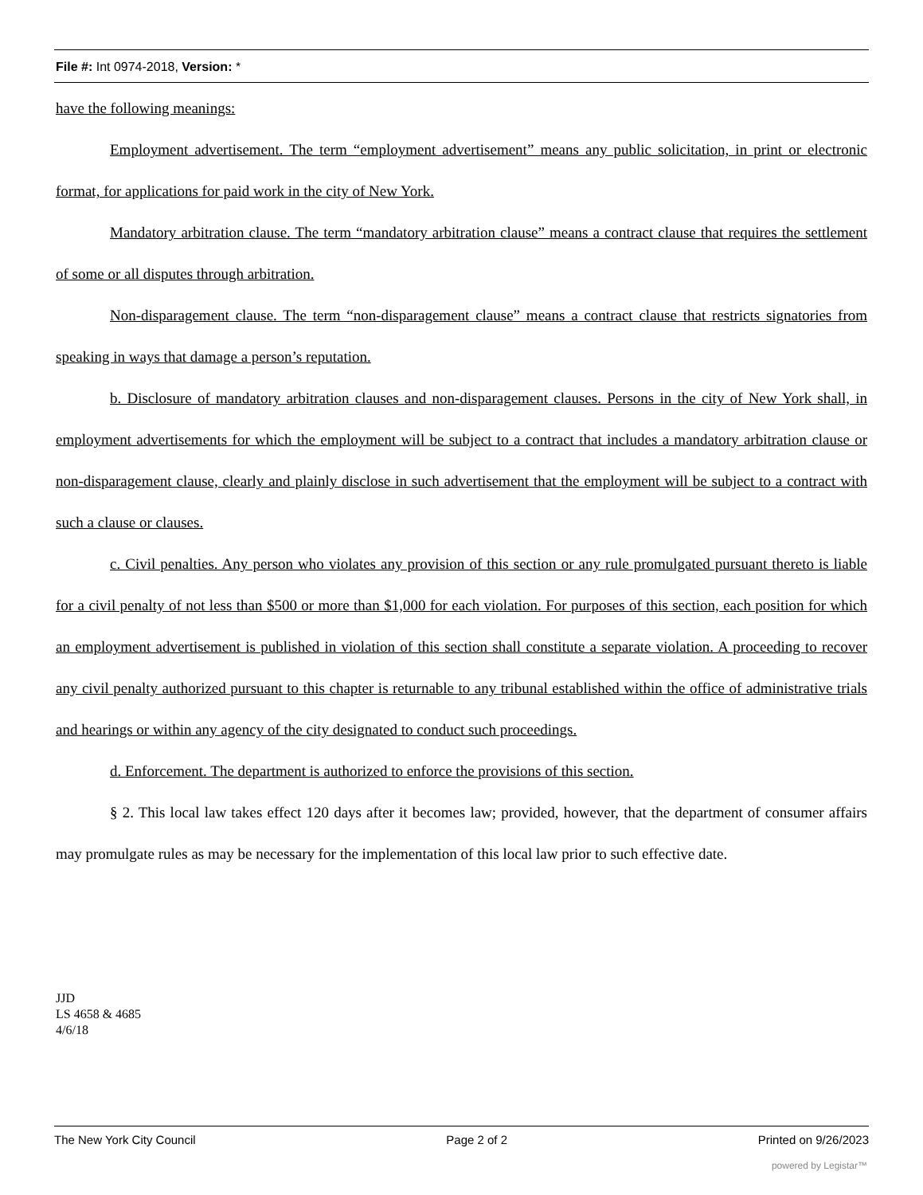File #: Int 0974-2018, Version: *
have the following meanings:
Employment advertisement. The term “employment advertisement” means any public solicitation, in print or electronic format, for applications for paid work in the city of New York.
Mandatory arbitration clause. The term “mandatory arbitration clause” means a contract clause that requires the settlement of some or all disputes through arbitration.
Non-disparagement clause. The term “non-disparagement clause” means a contract clause that restricts signatories from speaking in ways that damage a person’s reputation.
b. Disclosure of mandatory arbitration clauses and non-disparagement clauses. Persons in the city of New York shall, in employment advertisements for which the employment will be subject to a contract that includes a mandatory arbitration clause or non-disparagement clause, clearly and plainly disclose in such advertisement that the employment will be subject to a contract with such a clause or clauses.
c. Civil penalties. Any person who violates any provision of this section or any rule promulgated pursuant thereto is liable for a civil penalty of not less than $500 or more than $1,000 for each violation. For purposes of this section, each position for which an employment advertisement is published in violation of this section shall constitute a separate violation. A proceeding to recover any civil penalty authorized pursuant to this chapter is returnable to any tribunal established within the office of administrative trials and hearings or within any agency of the city designated to conduct such proceedings.
d. Enforcement. The department is authorized to enforce the provisions of this section.
§ 2. This local law takes effect 120 days after it becomes law; provided, however, that the department of consumer affairs may promulgate rules as may be necessary for the implementation of this local law prior to such effective date.
JJD
LS 4658 & 4685
4/6/18
The New York City Council Page 2 of 2 Printed on 9/26/2023
powered by Legistar™